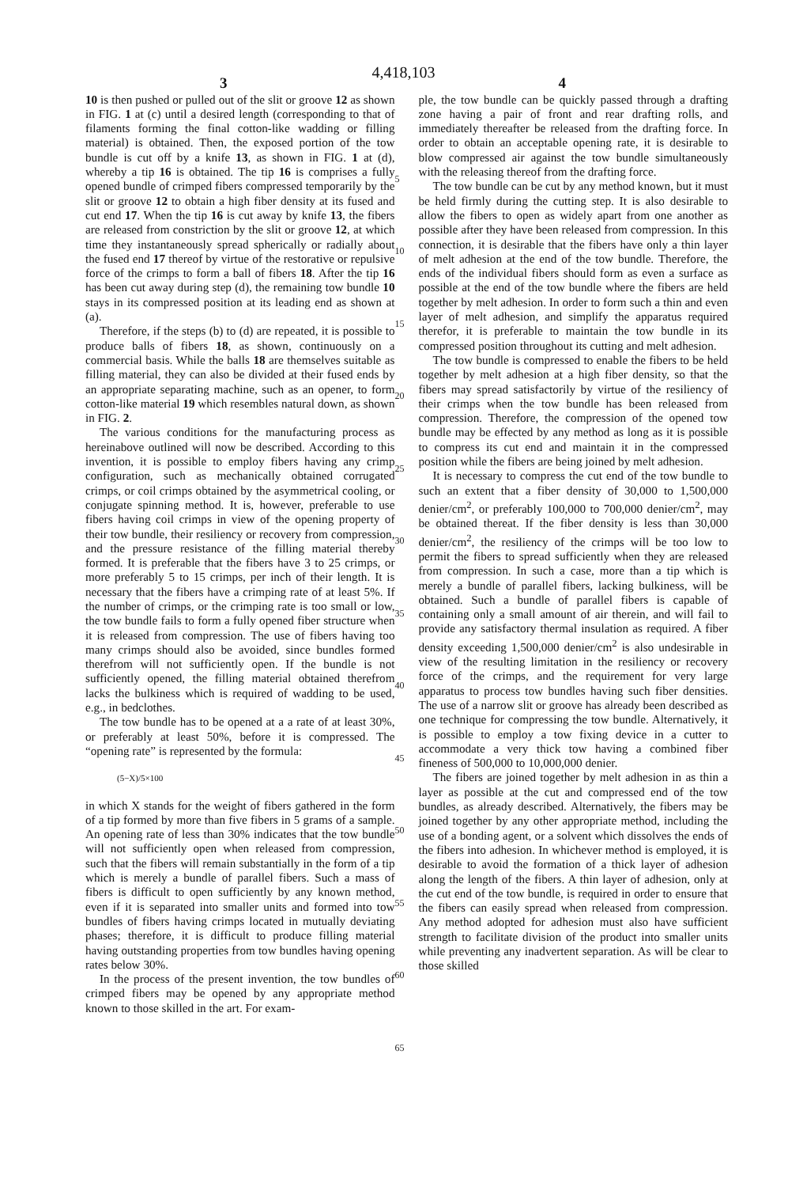4,418,103
3 4
10 is then pushed or pulled out of the slit or groove 12 as shown in FIG. 1 at (c) until a desired length (corresponding to that of filaments forming the final cotton-like wadding or filling material) is obtained. Then, the exposed portion of the tow bundle is cut off by a knife 13, as shown in FIG. 1 at (d), whereby a tip 16 is obtained. The tip 16 is comprises a fully opened bundle of crimped fibers compressed temporarily by the slit or groove 12 to obtain a high fiber density at its fused and cut end 17. When the tip 16 is cut away by knife 13, the fibers are released from constriction by the slit or groove 12, at which time they instantaneously spread spherically or radially about the fused end 17 thereof by virtue of the restorative or repulsive force of the crimps to form a ball of fibers 18. After the tip 16 has been cut away during step (d), the remaining tow bundle 10 stays in its compressed position at its leading end as shown at (a).
Therefore, if the steps (b) to (d) are repeated, it is possible to produce balls of fibers 18, as shown, continuously on a commercial basis. While the balls 18 are themselves suitable as filling material, they can also be divided at their fused ends by an appropriate separating machine, such as an opener, to form cotton-like material 19 which resembles natural down, as shown in FIG. 2.
The various conditions for the manufacturing process as hereinabove outlined will now be described. According to this invention, it is possible to employ fibers having any crimp configuration, such as mechanically obtained corrugated crimps, or coil crimps obtained by the asymmetrical cooling, or conjugate spinning method. It is, however, preferable to use fibers having coil crimps in view of the opening property of their tow bundle, their resiliency or recovery from compression, and the pressure resistance of the filling material thereby formed. It is preferable that the fibers have 3 to 25 crimps, or more preferably 5 to 15 crimps, per inch of their length. It is necessary that the fibers have a crimping rate of at least 5%. If the number of crimps, or the crimping rate is too small or low, the tow bundle fails to form a fully opened fiber structure when it is released from compression. The use of fibers having too many crimps should also be avoided, since bundles formed therefrom will not sufficiently open. If the bundle is not sufficiently opened, the filling material obtained therefrom lacks the bulkiness which is required of wadding to be used, e.g., in bedclothes.
The tow bundle has to be opened at a a rate of at least 30%, or preferably at least 50%, before it is compressed. The “opening rate” is represented by the formula:
(5−X)/5×100
in which X stands for the weight of fibers gathered in the form of a tip formed by more than five fibers in 5 grams of a sample. An opening rate of less than 30% indicates that the tow bundle will not sufficiently open when released from compression, such that the fibers will remain substantially in the form of a tip which is merely a bundle of parallel fibers. Such a mass of fibers is difficult to open sufficiently by any known method, even if it is separated into smaller units and formed into tow bundles of fibers having crimps located in mutually deviating phases; therefore, it is difficult to produce filling material having outstanding properties from tow bundles having opening rates below 30%.
In the process of the present invention, the tow bundles of crimped fibers may be opened by any appropriate method known to those skilled in the art. For exam-
5
10
15
20
25
30
35
40
45
50
55
60
65
ple, the tow bundle can be quickly passed through a drafting zone having a pair of front and rear drafting rolls, and immediately thereafter be released from the drafting force. In order to obtain an acceptable opening rate, it is desirable to blow compressed air against the tow bundle simultaneously with the releasing thereof from the drafting force.
The tow bundle can be cut by any method known, but it must be held firmly during the cutting step. It is also desirable to allow the fibers to open as widely apart from one another as possible after they have been released from compression. In this connection, it is desirable that the fibers have only a thin layer of melt adhesion at the end of the tow bundle. Therefore, the ends of the individual fibers should form as even a surface as possible at the end of the tow bundle where the fibers are held together by melt adhesion. In order to form such a thin and even layer of melt adhesion, and simplify the apparatus required therefor, it is preferable to maintain the tow bundle in its compressed position throughout its cutting and melt adhesion.
The tow bundle is compressed to enable the fibers to be held together by melt adhesion at a high fiber density, so that the fibers may spread satisfactorily by virtue of the resiliency of their crimps when the tow bundle has been released from compression. Therefore, the compression of the opened tow bundle may be effected by any method as long as it is possible to compress its cut end and maintain it in the compressed position while the fibers are being joined by melt adhesion.
It is necessary to compress the cut end of the tow bundle to such an extent that a fiber density of 30,000 to 1,500,000 denier/cm<sup>2</sup>, or preferably 100,000 to 700,000 denier/cm<sup>2</sup>, may be obtained thereat. If the fiber density is less than 30,000 denier/cm<sup>2</sup>, the resiliency of the crimps will be too low to permit the fibers to spread sufficiently when they are released from compression. In such a case, more than a tip which is merely a bundle of parallel fibers, lacking bulkiness, will be obtained. Such a bundle of parallel fibers is capable of containing only a small amount of air therein, and will fail to provide any satisfactory thermal insulation as required. A fiber density exceeding 1,500,000 denier/cm<sup>2</sup> is also undesirable in view of the resulting limitation in the resiliency or recovery force of the crimps, and the requirement for very large apparatus to process tow bundles having such fiber densities. The use of a narrow slit or groove has already been described as one technique for compressing the tow bundle. Alternatively, it is possible to employ a tow fixing device in a cutter to accommodate a very thick tow having a combined fiber fineness of 500,000 to 10,000,000 denier.
The fibers are joined together by melt adhesion in as thin a layer as possible at the cut and compressed end of the tow bundles, as already described. Alternatively, the fibers may be joined together by any other appropriate method, including the use of a bonding agent, or a solvent which dissolves the ends of the fibers into adhesion. In whichever method is employed, it is desirable to avoid the formation of a thick layer of adhesion along the length of the fibers. A thin layer of adhesion, only at the cut end of the tow bundle, is required in order to ensure that the fibers can easily spread when released from compression. Any method adopted for adhesion must also have sufficient strength to facilitate division of the product into smaller units while preventing any inadvertent separation. As will be clear to those skilled